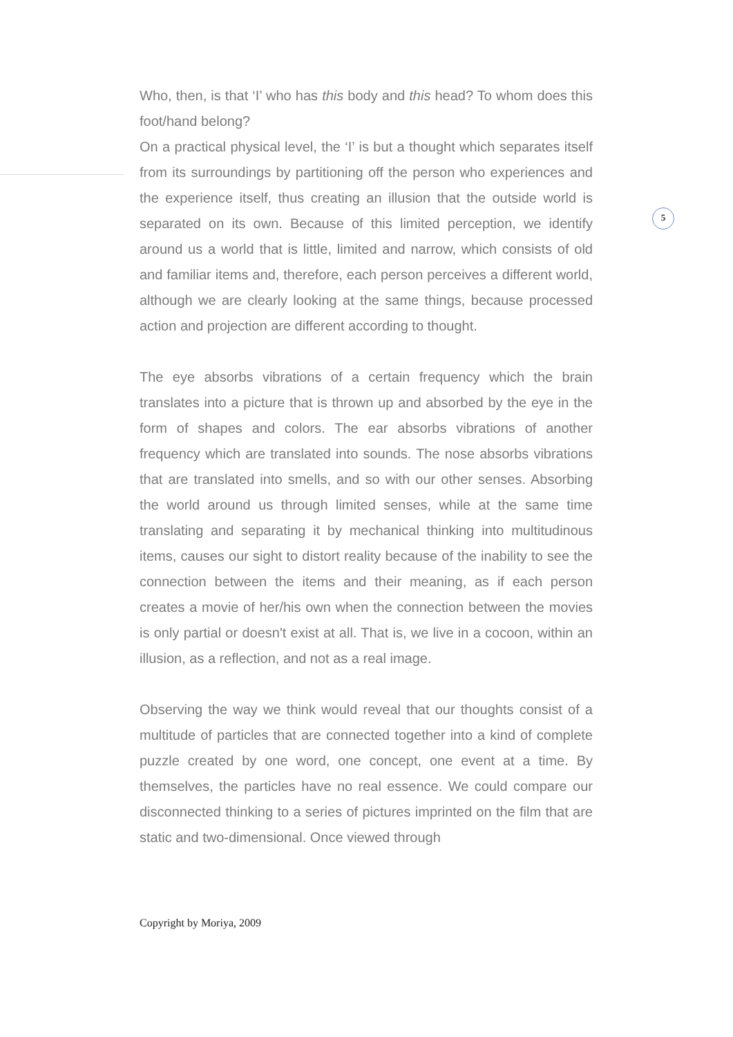5
Who, then, is that ‘I’ who has this body and this head? To whom does this foot/hand belong?
On a practical physical level, the ‘I’ is but a thought which separates itself from its surroundings by partitioning off the person who experiences and the experience itself, thus creating an illusion that the outside world is separated on its own. Because of this limited perception, we identify around us a world that is little, limited and narrow, which consists of old and familiar items and, therefore, each person perceives a different world, although we are clearly looking at the same things, because processed action and projection are different according to thought.
The eye absorbs vibrations of a certain frequency which the brain translates into a picture that is thrown up and absorbed by the eye in the form of shapes and colors. The ear absorbs vibrations of another frequency which are translated into sounds. The nose absorbs vibrations that are translated into smells, and so with our other senses. Absorbing the world around us through limited senses, while at the same time translating and separating it by mechanical thinking into multitudinous items, causes our sight to distort reality because of the inability to see the connection between the items and their meaning, as if each person creates a movie of her/his own when the connection between the movies is only partial or doesn't exist at all. That is, we live in a cocoon, within an illusion, as a reflection, and not as a real image.
Observing the way we think would reveal that our thoughts consist of a multitude of particles that are connected together into a kind of complete puzzle created by one word, one concept, one event at a time. By themselves, the particles have no real essence. We could compare our disconnected thinking to a series of pictures imprinted on the film that are static and two-dimensional. Once viewed through
Copyright by Moriya, 2009